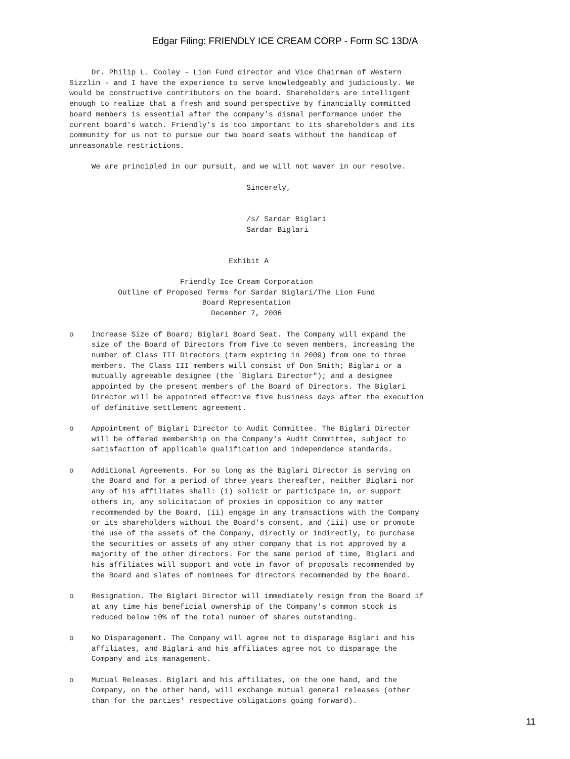Edgar Filing: FRIENDLY ICE CREAM CORP - Form SC 13D/A
     Dr. Philip L. Cooley - Lion Fund director and Vice Chairman of Western
Sizzlin - and I have the experience to serve knowledgeably and judiciously. We
would be constructive contributors on the board. Shareholders are intelligent
enough to realize that a fresh and sound perspective by financially committed
board members is essential after the company's dismal performance under the
current board's watch. Friendly's is too important to its shareholders and its
community for us not to pursue our two board seats without the handicap of
unreasonable restrictions.

     We are principled in our pursuit, and we will not waver in our resolve.

                                        Sincerely,


                                        /s/ Sardar Biglari
                                        Sardar Biglari


                                    Exhibit A

                         Friendly Ice Cream Corporation
           Outline of Proposed Terms for Sardar Biglari/The Lion Fund
                              Board Representation
                                December 7, 2006

o    Increase Size of Board; Biglari Board Seat. The Company will expand the
     size of the Board of Directors from five to seven members, increasing the
     number of Class III Directors (term expiring in 2009) from one to three
     members. The Class III members will consist of Don Smith; Biglari or a
     mutually agreeable designee (the `Biglari Director"); and a designee
     appointed by the present members of the Board of Directors. The Biglari
     Director will be appointed effective five business days after the execution
     of definitive settlement agreement.

o    Appointment of Biglari Director to Audit Committee. The Biglari Director
     will be offered membership on the Company's Audit Committee, subject to
     satisfaction of applicable qualification and independence standards.

o    Additional Agreements. For so long as the Biglari Director is serving on
     the Board and for a period of three years thereafter, neither Biglari nor
     any of his affiliates shall: (i) solicit or participate in, or support
     others in, any solicitation of proxies in opposition to any matter
     recommended by the Board, (ii) engage in any transactions with the Company
     or its shareholders without the Board's consent, and (iii) use or promote
     the use of the assets of the Company, directly or indirectly, to purchase
     the securities or assets of any other company that is not approved by a
     majority of the other directors. For the same period of time, Biglari and
     his affiliates will support and vote in favor of proposals recommended by
     the Board and slates of nominees for directors recommended by the Board.

o    Resignation. The Biglari Director will immediately resign from the Board if
     at any time his beneficial ownership of the Company's common stock is
     reduced below 10% of the total number of shares outstanding.

o    No Disparagement. The Company will agree not to disparage Biglari and his
     affiliates, and Biglari and his affiliates agree not to disparage the
     Company and its management.

o    Mutual Releases. Biglari and his affiliates, on the one hand, and the
     Company, on the other hand, will exchange mutual general releases (other
     than for the parties' respective obligations going forward).
11